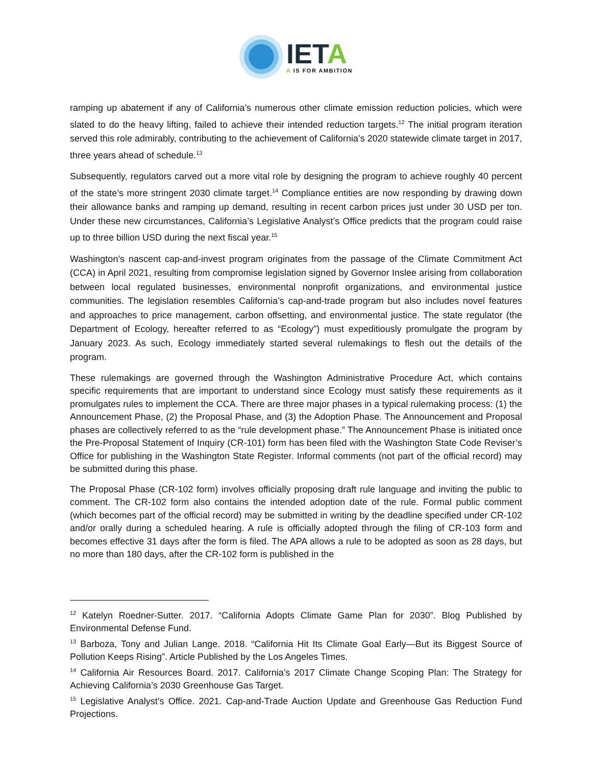IETA
A IS FOR AMBITION
ramping up abatement if any of California’s numerous other climate emission reduction policies, which were slated to do the heavy lifting, failed to achieve their intended reduction targets.<sup>12</sup> The initial program iteration served this role admirably, contributing to the achievement of California’s 2020 statewide climate target in 2017, three years ahead of schedule.<sup>13</sup>
Subsequently, regulators carved out a more vital role by designing the program to achieve roughly 40 percent of the state’s more stringent 2030 climate target.<sup>14</sup> Compliance entities are now responding by drawing down their allowance banks and ramping up demand, resulting in recent carbon prices just under 30 USD per ton. Under these new circumstances, California’s Legislative Analyst’s Office predicts that the program could raise up to three billion USD during the next fiscal year.<sup>15</sup>
Washington’s nascent cap-and-invest program originates from the passage of the Climate Commitment Act (CCA) in April 2021, resulting from compromise legislation signed by Governor Inslee arising from collaboration between local regulated businesses, environmental nonprofit organizations, and environmental justice communities. The legislation resembles California’s cap-and-trade program but also includes novel features and approaches to price management, carbon offsetting, and environmental justice. The state regulator (the Department of Ecology, hereafter referred to as “Ecology”) must expeditiously promulgate the program by January 2023. As such, Ecology immediately started several rulemakings to flesh out the details of the program.
These rulemakings are governed through the Washington Administrative Procedure Act, which contains specific requirements that are important to understand since Ecology must satisfy these requirements as it promulgates rules to implement the CCA. There are three major phases in a typical rulemaking process: (1) the Announcement Phase, (2) the Proposal Phase, and (3) the Adoption Phase. The Announcement and Proposal phases are collectively referred to as the “rule development phase.” The Announcement Phase is initiated once the Pre-Proposal Statement of Inquiry (CR-101) form has been filed with the Washington State Code Reviser’s Office for publishing in the Washington State Register. Informal comments (not part of the official record) may be submitted during this phase.
The Proposal Phase (CR-102 form) involves officially proposing draft rule language and inviting the public to comment. The CR-102 form also contains the intended adoption date of the rule. Formal public comment (which becomes part of the official record) may be submitted in writing by the deadline specified under CR-102 and/or orally during a scheduled hearing. A rule is officially adopted through the filing of CR-103 form and becomes effective 31 days after the form is filed. The APA allows a rule to be adopted as soon as 28 days, but no more than 180 days, after the CR-102 form is published in the
<sup>12</sup> Katelyn Roedner-Sutter. 2017. “California Adopts Climate Game Plan for 2030”. Blog Published by Environmental Defense Fund.
<sup>13</sup> Barboza, Tony and Julian Lange. 2018. “California Hit Its Climate Goal Early—But its Biggest Source of Pollution Keeps Rising”. Article Published by the Los Angeles Times.
<sup>14</sup> California Air Resources Board. 2017. California’s 2017 Climate Change Scoping Plan: The Strategy for Achieving California’s 2030 Greenhouse Gas Target.
<sup>15</sup> Legislative Analyst’s Office. 2021. Cap-and-Trade Auction Update and Greenhouse Gas Reduction Fund Projections.